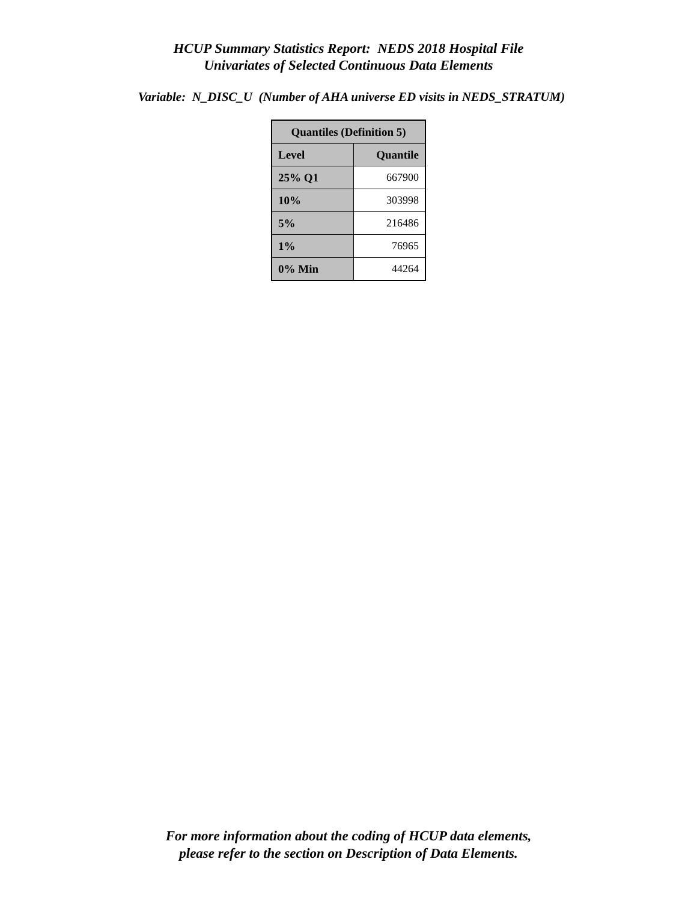HCUP Summary Statistics Report: NEDS 2018 Hospital File
Univariates of Selected Continuous Data Elements
Variable: N_DISC_U (Number of AHA universe ED visits in NEDS_STRATUM)
| Quantiles (Definition 5) | |
| --- | --- |
| Level | Quantile |
| 25% Q1 | 667900 |
| 10% | 303998 |
| 5% | 216486 |
| 1% | 76965 |
| 0% Min | 44264 |
For more information about the coding of HCUP data elements,
please refer to the section on Description of Data Elements.